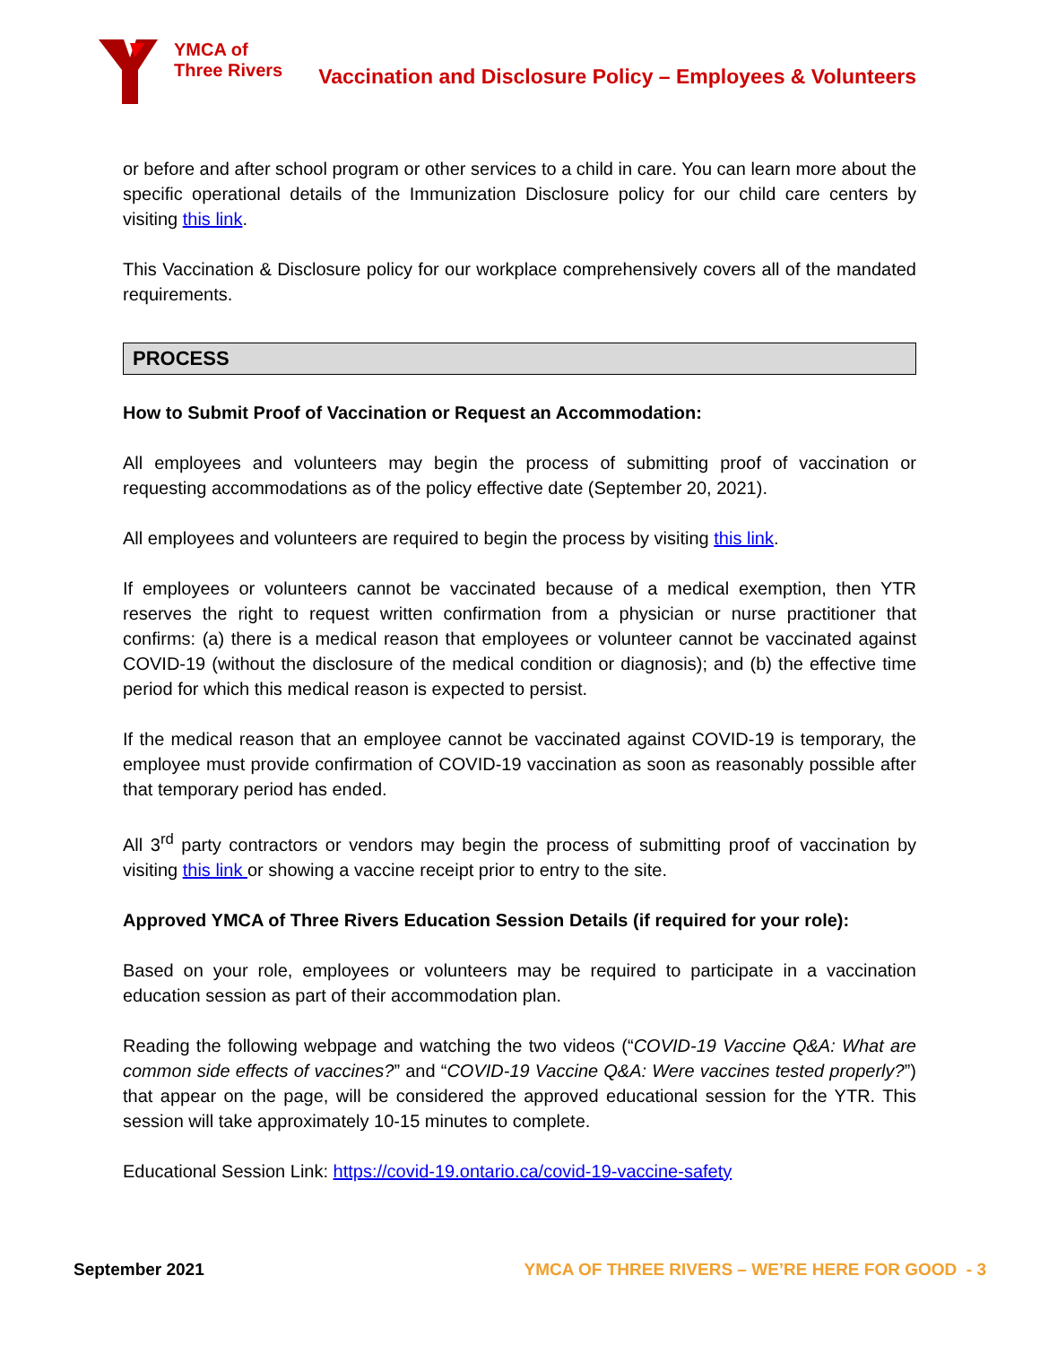YMCA of
Three Rivers
Vaccination and Disclosure Policy – Employees & Volunteers
or before and after school program or other services to a child in care. You can learn more about the specific operational details of the Immunization Disclosure policy for our child care centers by visiting this link.
This Vaccination & Disclosure policy for our workplace comprehensively covers all of the mandated requirements.
PROCESS
How to Submit Proof of Vaccination or Request an Accommodation:
All employees and volunteers may begin the process of submitting proof of vaccination or requesting accommodations as of the policy effective date (September 20, 2021).
All employees and volunteers are required to begin the process by visiting this link.
If employees or volunteers cannot be vaccinated because of a medical exemption, then YTR reserves the right to request written confirmation from a physician or nurse practitioner that confirms: (a) there is a medical reason that employees or volunteer cannot be vaccinated against COVID-19 (without the disclosure of the medical condition or diagnosis); and (b) the effective time period for which this medical reason is expected to persist.
If the medical reason that an employee cannot be vaccinated against COVID-19 is temporary, the employee must provide confirmation of COVID-19 vaccination as soon as reasonably possible after that temporary period has ended.
All 3<sup>rd</sup> party contractors or vendors may begin the process of submitting proof of vaccination by visiting this link or showing a vaccine receipt prior to entry to the site.
Approved YMCA of Three Rivers Education Session Details (if required for your role):
Based on your role, employees or volunteers may be required to participate in a vaccination education session as part of their accommodation plan.
Reading the following webpage and watching the two videos (“COVID-19 Vaccine Q&A: What are common side effects of vaccines?” and “COVID-19 Vaccine Q&A: Were vaccines tested properly?”) that appear on the page, will be considered the approved educational session for the YTR. This session will take approximately 10-15 minutes to complete.
Educational Session Link: https://covid-19.ontario.ca/covid-19-vaccine-safety
September 2021 YMCA OF THREE RIVERS – WE’RE HERE FOR GOOD - 3